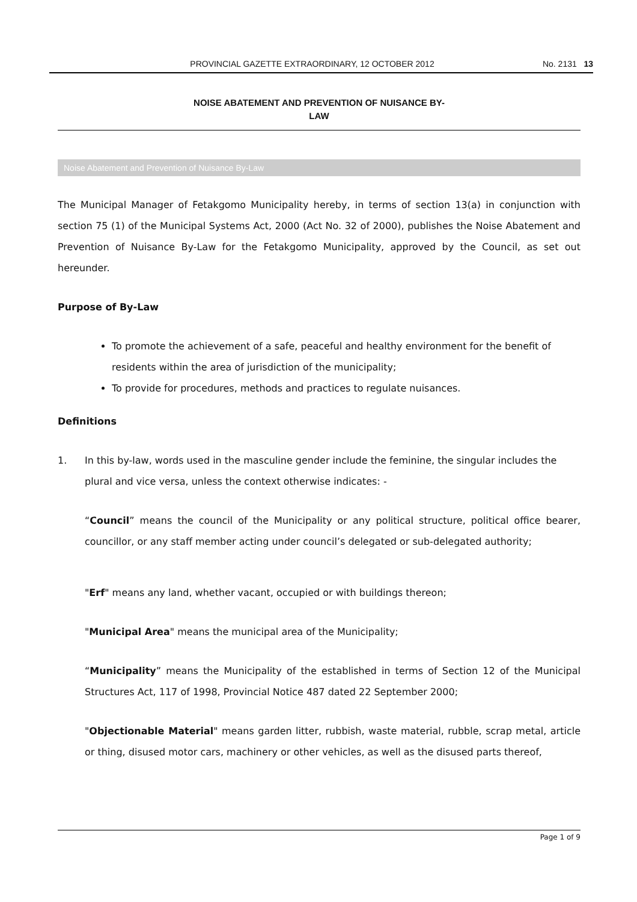PROVINCIAL GAZETTE EXTRAORDINARY, 12 OCTOBER 2012 No. 2131 13
NOISE ABATEMENT AND PREVENTION OF NUISANCE BY-
LAW
Noise Abatement and Prevention of Nuisance By-Law
The Municipal Manager of Fetakgomo Municipality hereby, in terms of section 13(a) in conjunction with section 75 (1) of the Municipal Systems Act, 2000 (Act No. 32 of 2000), publishes the Noise Abatement and Prevention of Nuisance By-Law for the Fetakgomo Municipality, approved by the Council, as set out hereunder.
Purpose of By-Law
To promote the achievement of a safe, peaceful and healthy environment for the benefit of residents within the area of jurisdiction of the municipality;
To provide for procedures, methods and practices to regulate nuisances.
Definitions
1. In this by-law, words used in the masculine gender include the feminine, the singular includes the plural and vice versa, unless the context otherwise indicates: -
“Council” means the council of the Municipality or any political structure, political office bearer, councillor, or any staff member acting under council’s delegated or sub-delegated authority;
"Erf" means any land, whether vacant, occupied or with buildings thereon;
"Municipal Area" means the municipal area of the Municipality;
“Municipality” means the Municipality of the established in terms of Section 12 of the Municipal Structures Act, 117 of 1998, Provincial Notice 487 dated 22 September 2000;
"Objectionable Material" means garden litter, rubbish, waste material, rubble, scrap metal, article or thing, disused motor cars, machinery or other vehicles, as well as the disused parts thereof,
Page 1 of 9